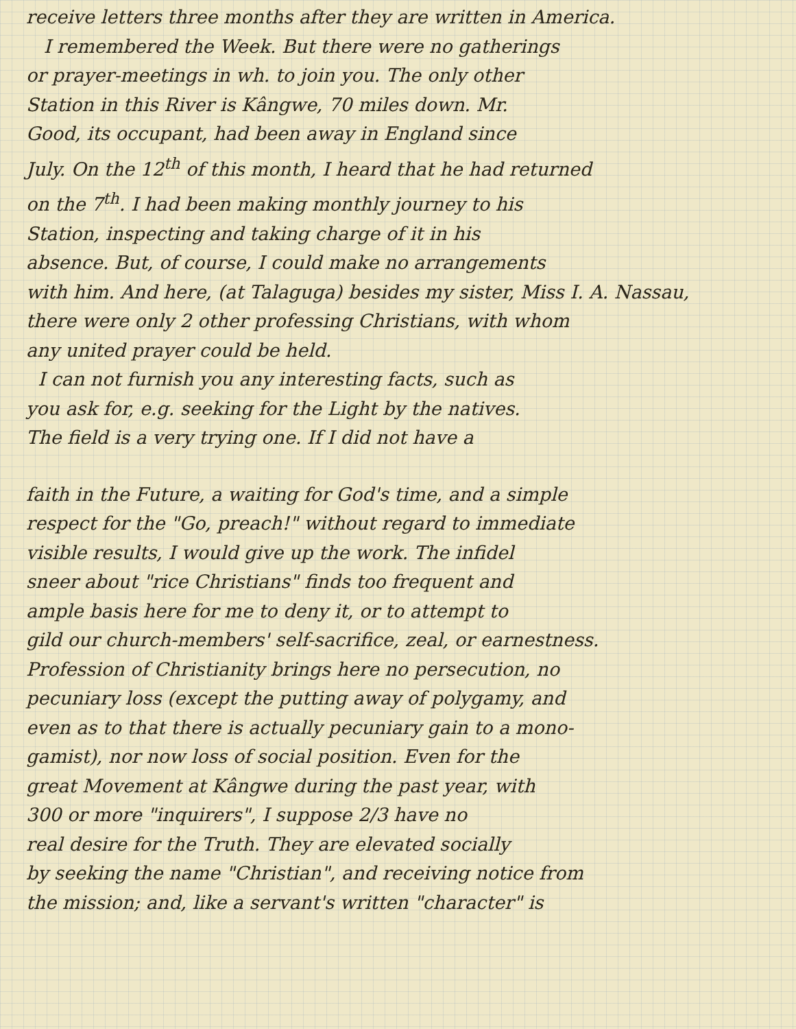receive letters three months after they are written in America.
I remembered the Week. But there were no gatherings
or prayer-meetings in wh. to join you. The only other
Station in this River is Kângwe, 70 miles down. Mr.
Good, its occupant, had been away in England since
July. On the 12<sup>th</sup> of this month, I heard that he had returned
on the 7<sup>th</sup>. I had been making monthly journey to his
Station, inspecting and taking charge of it in his
absence. But, of course, I could make no arrangements
with him. And here, (at Talaguga) besides my sister, Miss I. A. Nassau,
there were only 2 other professing Christians, with whom
any united prayer could be held.
I can not furnish you any interesting facts, such as
you ask for, e.g. seeking for the Light by the natives.
The field is a very trying one. If I did not have a
faith in the Future, a waiting for God's time, and a simple
respect for the "Go, preach!" without regard to immediate
visible results, I would give up the work. The infidel
sneer about "rice Christians" finds too frequent and
ample basis here for me to deny it, or to attempt to
gild our church-members' self-sacrifice, zeal, or earnestness.
Profession of Christianity brings here no persecution, no
pecuniary loss (except the putting away of polygamy, and
even as to that there is actually pecuniary gain to a mono-
gamist), nor now loss of social position. Even for the
great Movement at Kângwe during the past year, with
300 or more "inquirers", I suppose 2/3 have no
real desire for the Truth. They are elevated socially
by seeking the name "Christian", and receiving notice from
the mission; and, like a servant's written "character" is